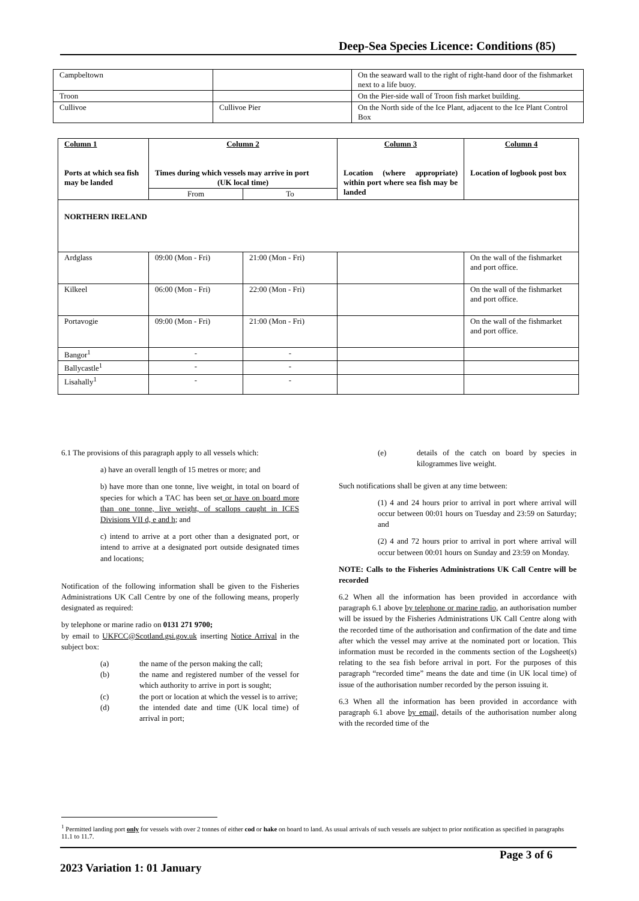Deep-Sea Species Licence: Conditions (85)
| Campbeltown | | On the seaward wall to the right of right-hand door of the fishmarket next to a life buoy. |
| Troon | | On the Pier-side wall of Troon fish market building. |
| Cullivoe | Cullivoe Pier | On the North side of the Ice Plant, adjacent to the Ice Plant Control Box |
| Column 1 Ports at which sea fish may be landed | Column 2 Times during which vessels may arrive in port (UK local time) | | Column 3 Location (where appropriate) within port where sea fish may be landed | Column 4 Location of logbook post box |
| --- | --- | --- | --- | --- |
| | From | To | | |
| NORTHERN IRELAND | | | | |
| Ardglass | 09:00 (Mon - Fri) | 21:00 (Mon - Fri) | | On the wall of the fishmarket and port office. |
| Kilkeel | 06:00 (Mon - Fri) | 22:00 (Mon - Fri) | | On the wall of the fishmarket and port office. |
| Portavogie | 09:00 (Mon - Fri) | 21:00 (Mon - Fri) | | On the wall of the fishmarket and port office. |
| Bangor<sup>1</sup> | - | - | | |
| Ballycastle<sup>1</sup> | - | - | | |
| Lisahally<sup>1</sup> | - | - | | |
6.1 The provisions of this paragraph apply to all vessels which:
a) have an overall length of 15 metres or more; and
b) have more than one tonne, live weight, in total on board of species for which a TAC has been set or have on board more than one tonne, live weight, of scallops caught in ICES Divisions VII d, e and h; and
c) intend to arrive at a port other than a designated port, or intend to arrive at a designated port outside designated times and locations;
Notification of the following information shall be given to the Fisheries Administrations UK Call Centre by one of the following means, properly designated as required:
by telephone or marine radio on 0131 271 9700;
by email to UKFCC@Scotland.gsi.gov.uk inserting Notice Arrival in the subject box:
(a) the name of the person making the call;
(b) the name and registered number of the vessel for which authority to arrive in port is sought;
(c) the port or location at which the vessel is to arrive;
(d) the intended date and time (UK local time) of arrival in port;
(e) details of the catch on board by species in kilogrammes live weight.
Such notifications shall be given at any time between:
(1) 4 and 24 hours prior to arrival in port where arrival will occur between 00:01 hours on Tuesday and 23:59 on Saturday; and
(2) 4 and 72 hours prior to arrival in port where arrival will occur between 00:01 hours on Sunday and 23:59 on Monday.
NOTE: Calls to the Fisheries Administrations UK Call Centre will be recorded
6.2 When all the information has been provided in accordance with paragraph 6.1 above by telephone or marine radio, an authorisation number will be issued by the Fisheries Administrations UK Call Centre along with the recorded time of the authorisation and confirmation of the date and time after which the vessel may arrive at the nominated port or location. This information must be recorded in the comments section of the Logsheet(s) relating to the sea fish before arrival in port. For the purposes of this paragraph “recorded time” means the date and time (in UK local time) of issue of the authorisation number recorded by the person issuing it.
6.3 When all the information has been provided in accordance with paragraph 6.1 above by email, details of the authorisation number along with the recorded time of the
<sup>1</sup> Permitted landing port only for vessels with over 2 tonnes of either cod or hake on board to land. As usual arrivals of such vessels are subject to prior notification as specified in paragraphs 11.1 to 11.7.
Page 3 of 6
2023 Variation 1: 01 January